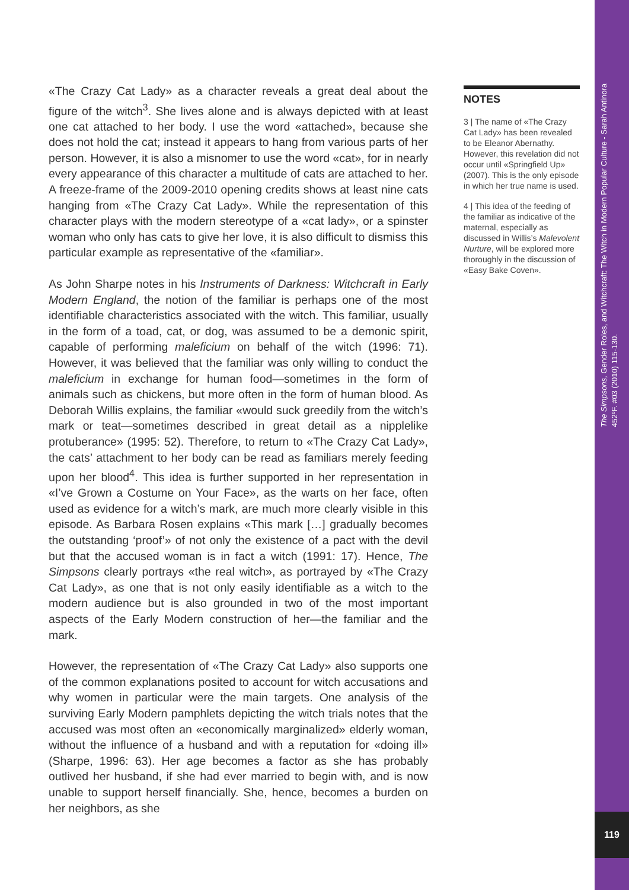«The Crazy Cat Lady» as a character reveals a great deal about the figure of the witch<sup>3</sup>. She lives alone and is always depicted with at least one cat attached to her body. I use the word «attached», because she does not hold the cat; instead it appears to hang from various parts of her person. However, it is also a misnomer to use the word «cat», for in nearly every appearance of this character a multitude of cats are attached to her. A freeze-frame of the 2009-2010 opening credits shows at least nine cats hanging from «The Crazy Cat Lady». While the representation of this character plays with the modern stereotype of a «cat lady», or a spinster woman who only has cats to give her love, it is also difficult to dismiss this particular example as representative of the «familiar».
As John Sharpe notes in his Instruments of Darkness: Witchcraft in Early Modern England, the notion of the familiar is perhaps one of the most identifiable characteristics associated with the witch. This familiar, usually in the form of a toad, cat, or dog, was assumed to be a demonic spirit, capable of performing maleficium on behalf of the witch (1996: 71). However, it was believed that the familiar was only willing to conduct the maleficium in exchange for human food—sometimes in the form of animals such as chickens, but more often in the form of human blood. As Deborah Willis explains, the familiar «would suck greedily from the witch’s mark or teat—sometimes described in great detail as a nipplelike protuberance» (1995: 52). Therefore, to return to «The Crazy Cat Lady», the cats’ attachment to her body can be read as familiars merely feeding upon her blood<sup>4</sup>. This idea is further supported in her representation in «I’ve Grown a Costume on Your Face», as the warts on her face, often used as evidence for a witch’s mark, are much more clearly visible in this episode. As Barbara Rosen explains «This mark […] gradually becomes the outstanding ‘proof’» of not only the existence of a pact with the devil but that the accused woman is in fact a witch (1991: 17). Hence, The Simpsons clearly portrays «the real witch», as portrayed by «The Crazy Cat Lady», as one that is not only easily identifiable as a witch to the modern audience but is also grounded in two of the most important aspects of the Early Modern construction of her—the familiar and the mark.
However, the representation of «The Crazy Cat Lady» also supports one of the common explanations posited to account for witch accusations and why women in particular were the main targets. One analysis of the surviving Early Modern pamphlets depicting the witch trials notes that the accused was most often an «economically marginalized» elderly woman, without the influence of a husband and with a reputation for «doing ill» (Sharpe, 1996: 63). Her age becomes a factor as she has probably outlived her husband, if she had ever married to begin with, and is now unable to support herself financially. She, hence, becomes a burden on her neighbors, as she
NOTES
3 | The name of «The Crazy Cat Lady» has been revealed to be Eleanor Abernathy. However, this revelation did not occur until «Springfield Up» (2007). This is the only episode in which her true name is used.
4 | This idea of the feeding of the familiar as indicative of the maternal, especially as discussed in Willis’s Malevolent Nurture, will be explored more thoroughly in the discussion of «Easy Bake Coven».
The Simpsons, Gender Roles, and Witchcraft: The Witch in Modern Popular Culture - Sarah Antinora
452ºF. #03 (2010) 115-130.
119